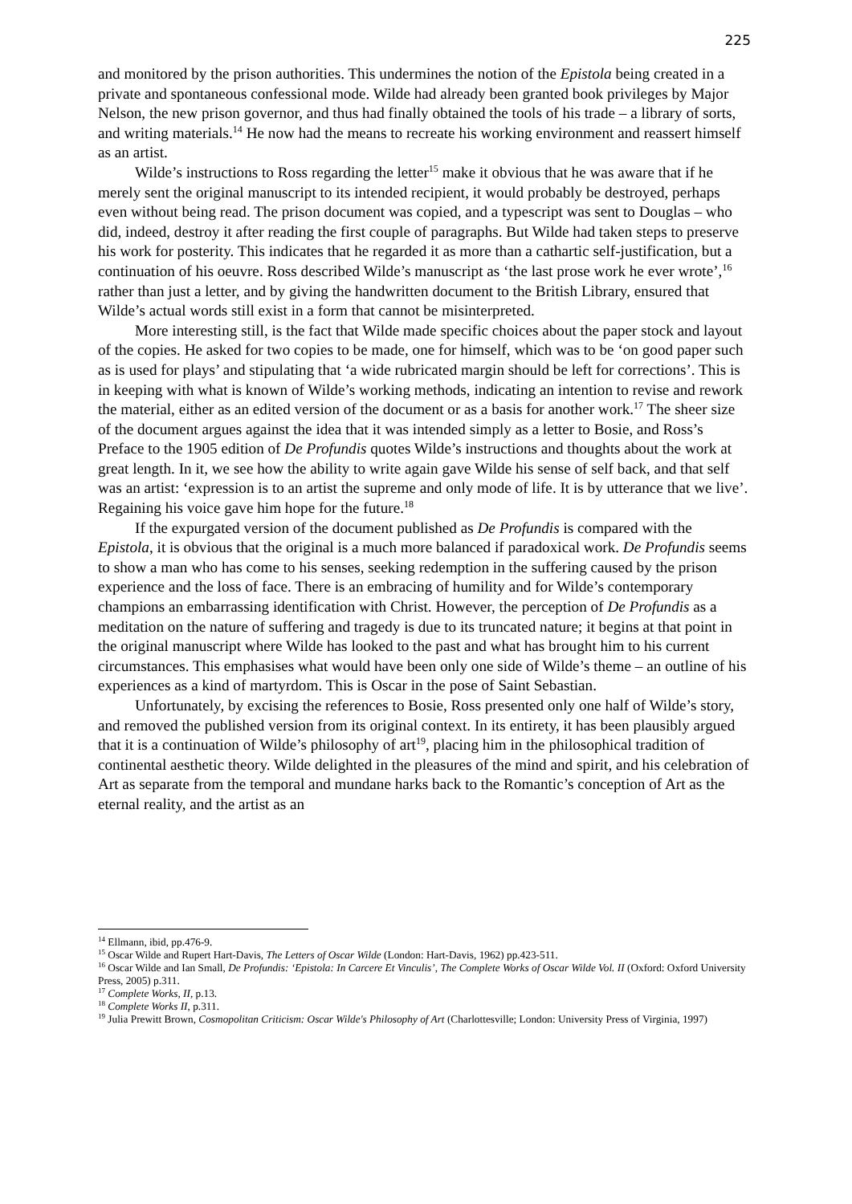225
and monitored by the prison authorities. This undermines the notion of the Epistola being created in a private and spontaneous confessional mode. Wilde had already been granted book privileges by Major Nelson, the new prison governor, and thus had finally obtained the tools of his trade – a library of sorts, and writing materials.<sup>14</sup> He now had the means to recreate his working environment and reassert himself as an artist.
Wilde’s instructions to Ross regarding the letter<sup>15</sup> make it obvious that he was aware that if he merely sent the original manuscript to its intended recipient, it would probably be destroyed, perhaps even without being read. The prison document was copied, and a typescript was sent to Douglas – who did, indeed, destroy it after reading the first couple of paragraphs. But Wilde had taken steps to preserve his work for posterity. This indicates that he regarded it as more than a cathartic self-justification, but a continuation of his oeuvre. Ross described Wilde’s manuscript as ‘the last prose work he ever wrote’,<sup>16</sup> rather than just a letter, and by giving the handwritten document to the British Library, ensured that Wilde’s actual words still exist in a form that cannot be misinterpreted.
More interesting still, is the fact that Wilde made specific choices about the paper stock and layout of the copies. He asked for two copies to be made, one for himself, which was to be ‘on good paper such as is used for plays’ and stipulating that ‘a wide rubricated margin should be left for corrections’. This is in keeping with what is known of Wilde’s working methods, indicating an intention to revise and rework the material, either as an edited version of the document or as a basis for another work.<sup>17</sup> The sheer size of the document argues against the idea that it was intended simply as a letter to Bosie, and Ross’s Preface to the 1905 edition of De Profundis quotes Wilde’s instructions and thoughts about the work at great length. In it, we see how the ability to write again gave Wilde his sense of self back, and that self was an artist: ‘expression is to an artist the supreme and only mode of life. It is by utterance that we live’. Regaining his voice gave him hope for the future.<sup>18</sup>
If the expurgated version of the document published as De Profundis is compared with the Epistola, it is obvious that the original is a much more balanced if paradoxical work. De Profundis seems to show a man who has come to his senses, seeking redemption in the suffering caused by the prison experience and the loss of face. There is an embracing of humility and for Wilde’s contemporary champions an embarrassing identification with Christ. However, the perception of De Profundis as a meditation on the nature of suffering and tragedy is due to its truncated nature; it begins at that point in the original manuscript where Wilde has looked to the past and what has brought him to his current circumstances. This emphasises what would have been only one side of Wilde’s theme – an outline of his experiences as a kind of martyrdom. This is Oscar in the pose of Saint Sebastian.
Unfortunately, by excising the references to Bosie, Ross presented only one half of Wilde’s story, and removed the published version from its original context. In its entirety, it has been plausibly argued that it is a continuation of Wilde’s philosophy of art<sup>19</sup>, placing him in the philosophical tradition of continental aesthetic theory. Wilde delighted in the pleasures of the mind and spirit, and his celebration of Art as separate from the temporal and mundane harks back to the Romantic’s conception of Art as the eternal reality, and the artist as an
<sup>14</sup> Ellmann, ibid, pp.476-9.
<sup>15</sup> Oscar Wilde and Rupert Hart-Davis, The Letters of Oscar Wilde (London: Hart-Davis, 1962) pp.423-511.
<sup>16</sup> Oscar Wilde and Ian Small, De Profundis: ‘Epistola: In Carcere Et Vinculis’, The Complete Works of Oscar Wilde Vol. II (Oxford: Oxford University Press, 2005) p.311.
<sup>17</sup> Complete Works, II, p.13.
<sup>18</sup> Complete Works II, p.311.
<sup>19</sup> Julia Prewitt Brown, Cosmopolitan Criticism: Oscar Wilde's Philosophy of Art (Charlottesville; London: University Press of Virginia, 1997)